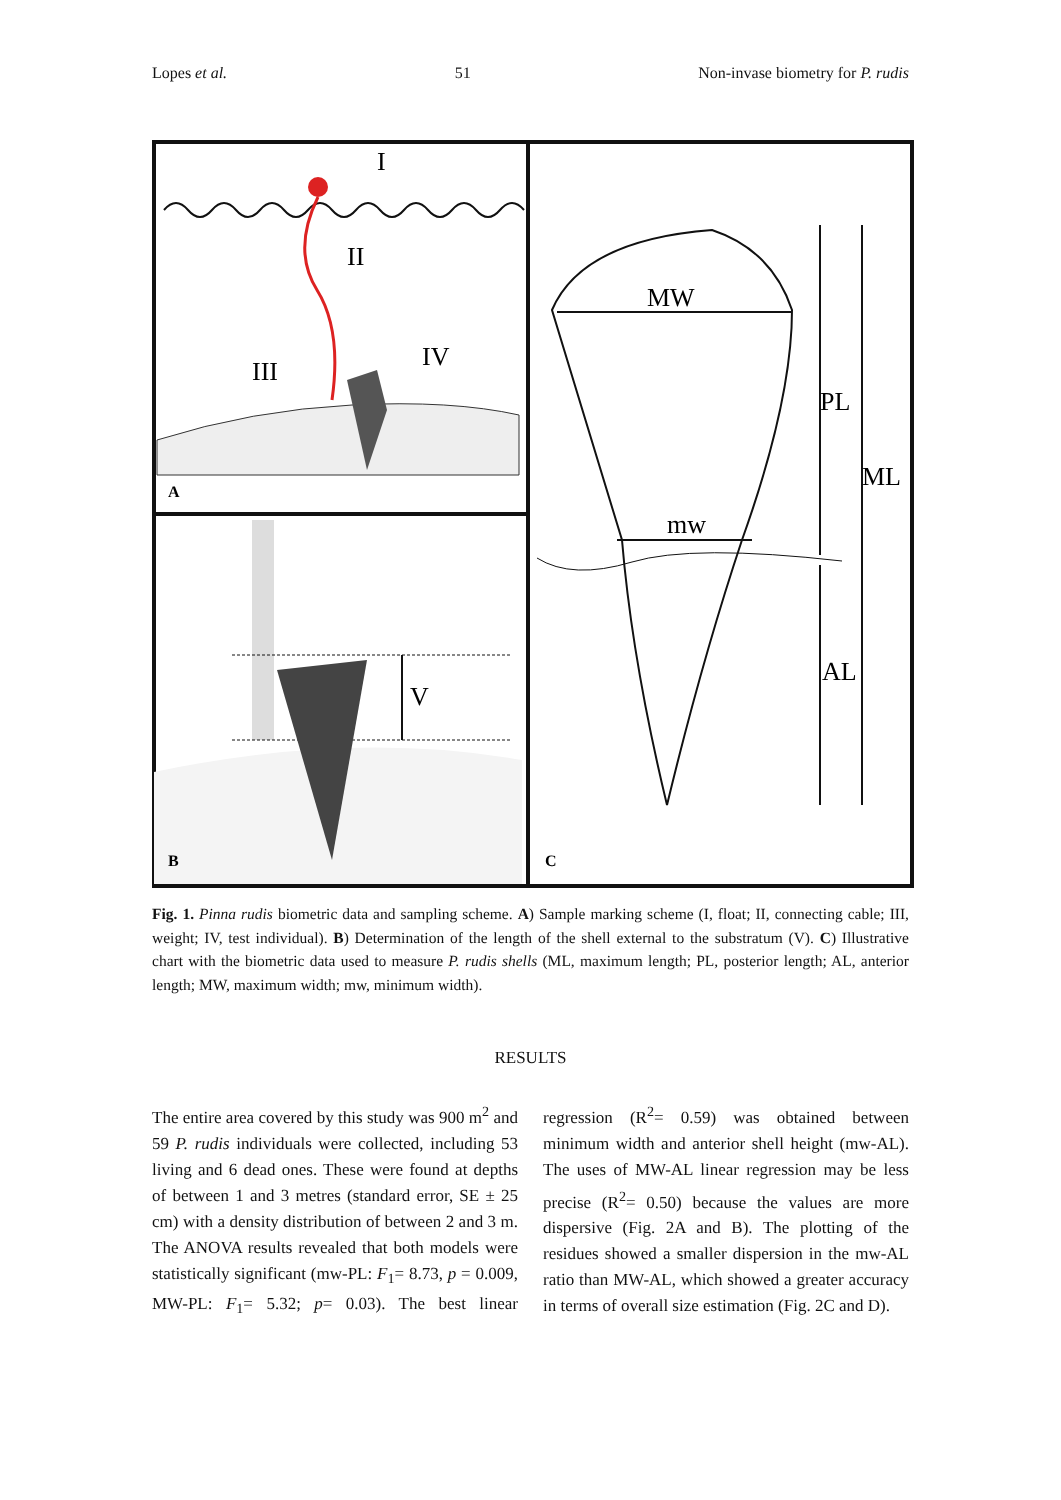Lopes et al. 51 Non-invase biometry for P. rudis
I
II
III
IV
A
V
B
MW
mw
PL
ML
AL
C
Fig. 1. Pinna rudis biometric data and sampling scheme. A) Sample marking scheme (I, float; II, connecting cable; III, weight; IV, test individual). B) Determination of the length of the shell external to the substratum (V). C) Illustrative chart with the biometric data used to measure P. rudis shells (ML, maximum length; PL, posterior length; AL, anterior length; MW, maximum width; mw, minimum width).
RESULTS
The entire area covered by this study was 900 m<sup>2</sup> and 59 P. rudis individuals were collected, including 53 living and 6 dead ones. These were found at depths of between 1 and 3 metres (standard error, SE ± 25 cm) with a density distribution of between 2 and 3 m. The ANOVA results revealed that both models were statistically significant (mw-PL: F<sub>1</sub>= 8.73, p = 0.009, MW-PL: F<sub>1</sub>= 5.32; p= 0.03). The best linear regression (R<sup>2</sup>= 0.59) was obtained between minimum width and anterior shell height (mw-AL). The uses of MW-AL linear regression may be less precise (R<sup>2</sup>= 0.50) because the values are more dispersive (Fig. 2A and B). The plotting of the residues showed a smaller dispersion in the mw-AL ratio than MW-AL, which showed a greater accuracy in terms of overall size estimation (Fig. 2C and D).